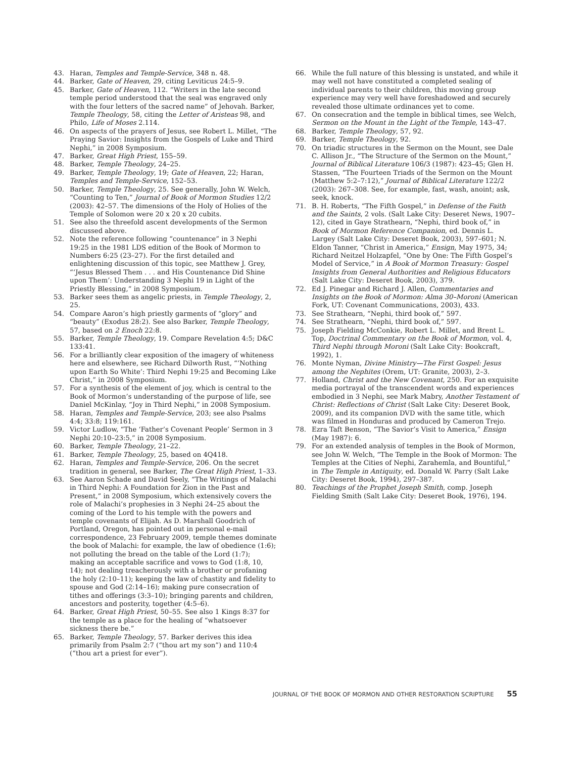43. Haran, Temples and Temple-Service, 348 n. 48.
44. Barker, Gate of Heaven, 29, citing Leviticus 24:5–9.
45. Barker, Gate of Heaven, 112. “Writers in the late second temple period understood that the seal was engraved only with the four letters of the sacred name” of Jehovah. Barker, Temple Theology, 58, citing the Letter of Aristeas 98, and Philo, Life of Moses 2.114.
46. On aspects of the prayers of Jesus, see Robert L. Millet, “The Praying Savior: Insights from the Gospels of Luke and Third Nephi,” in 2008 Symposium.
47. Barker, Great High Priest, 155–59.
48. Barker, Temple Theology, 24–25.
49. Barker, Temple Theology, 19; Gate of Heaven, 22; Haran, Temples and Temple-Service, 152–53.
50. Barker, Temple Theology, 25. See generally, John W. Welch, “Counting to Ten,” Journal of Book of Mormon Studies 12/2 (2003): 42–57. The dimensions of the Holy of Holies of the Temple of Solomon were 20 x 20 x 20 cubits.
51. See also the threefold ascent developments of the Sermon discussed above.
52. Note the reference following “countenance” in 3 Nephi 19:25 in the 1981 LDS edition of the Book of Mormon to Numbers 6:25 (23–27). For the first detailed and enlightening discussion of this topic, see Matthew J. Grey, “‘Jesus Blessed Them . . . and His Countenance Did Shine upon Them’: Understanding 3 Nephi 19 in Light of the Priestly Blessing,” in 2008 Symposium.
53. Barker sees them as angelic priests, in Temple Theology, 2, 25.
54. Compare Aaron’s high priestly garments of “glory” and “beauty” (Exodus 28:2). See also Barker, Temple Theology, 57, based on 2 Enoch 22:8.
55. Barker, Temple Theology, 19. Compare Revelation 4:5; D&C 133:41.
56. For a brilliantly clear exposition of the imagery of whiteness here and elsewhere, see Richard Dilworth Rust, “‘Nothing upon Earth So White’: Third Nephi 19:25 and Becoming Like Christ,” in 2008 Symposium.
57. For a synthesis of the element of joy, which is central to the Book of Mormon’s understanding of the purpose of life, see Daniel McKinlay, “Joy in Third Nephi,” in 2008 Symposium.
58. Haran, Temples and Temple-Service, 203; see also Psalms 4:4; 33:8; 119:161.
59. Victor Ludlow, “The ‘Father’s Covenant People’ Sermon in 3 Nephi 20:10–23:5,” in 2008 Symposium.
60. Barker, Temple Theology, 21–22.
61. Barker, Temple Theology, 25, based on 4Q418.
62. Haran, Temples and Temple-Service, 206. On the secret tradition in general, see Barker, The Great High Priest, 1–33.
63. See Aaron Schade and David Seely, “The Writings of Malachi in Third Nephi: A Foundation for Zion in the Past and Present,” in 2008 Symposium, which extensively covers the role of Malachi’s prophesies in 3 Nephi 24–25 about the coming of the Lord to his temple with the powers and temple covenants of Elijah. As D. Marshall Goodrich of Portland, Oregon, has pointed out in personal e-mail correspondence, 23 February 2009, temple themes dominate the book of Malachi: for example, the law of obedience (1:6); not polluting the bread on the table of the Lord (1:7); making an acceptable sacrifice and vows to God (1:8, 10, 14); not dealing treacherously with a brother or profaning the holy (2:10–11); keeping the law of chastity and fidelity to spouse and God (2:14–16); making pure consecration of tithes and offerings (3:3–10); bringing parents and children, ancestors and posterity, together (4:5–6).
64. Barker, Great High Priest, 50–55. See also 1 Kings 8:37 for the temple as a place for the healing of “whatsoever sickness there be.”
65. Barker, Temple Theology, 57. Barker derives this idea primarily from Psalm 2:7 (“thou art my son”) and 110:4 (“thou art a priest for ever”).
66. While the full nature of this blessing is unstated, and while it may well not have constituted a completed sealing of individual parents to their children, this moving group experience may very well have foreshadowed and securely revealed those ultimate ordinances yet to come.
67. On consecration and the temple in biblical times, see Welch, Sermon on the Mount in the Light of the Temple, 143–47.
68. Barker, Temple Theology, 57, 92.
69. Barker, Temple Theology, 92.
70. On triadic structures in the Sermon on the Mount, see Dale C. Allison Jr., “The Structure of the Sermon on the Mount,” Journal of Biblical Literature 106/3 (1987): 423–45; Glen H. Stassen, “The Fourteen Triads of the Sermon on the Mount (Matthew 5:2–7:12),” Journal of Biblical Literature 122/2 (2003): 267–308. See, for example, fast, wash, anoint; ask, seek, knock.
71. B. H. Roberts, “The Fifth Gospel,” in Defense of the Faith and the Saints, 2 vols. (Salt Lake City: Deseret News, 1907–12), cited in Gaye Strathearn, “Nephi, third book of,” in Book of Mormon Reference Companion, ed. Dennis L. Largey (Salt Lake City: Deseret Book, 2003), 597–601; N. Eldon Tanner, “Christ in America,” Ensign, May 1975, 34; Richard Neitzel Holzapfel, “One by One: The Fifth Gospel’s Model of Service,” in A Book of Mormon Treasury: Gospel Insights from General Authorities and Religious Educators (Salt Lake City: Deseret Book, 2003), 379.
72. Ed J. Pinegar and Richard J. Allen, Commentaries and Insights on the Book of Mormon: Alma 30–Moroni (American Fork, UT: Covenant Communications, 2003), 433.
73. See Strathearn, “Nephi, third book of,” 597.
74. See Strathearn, “Nephi, third book of,” 597.
75. Joseph Fielding McConkie, Robert L. Millet, and Brent L. Top, Doctrinal Commentary on the Book of Mormon, vol. 4, Third Nephi through Moroni (Salt Lake City: Bookcraft, 1992), 1.
76. Monte Nyman, Divine Ministry—The First Gospel: Jesus among the Nephites (Orem, UT: Granite, 2003), 2–3.
77. Holland, Christ and the New Covenant, 250. For an exquisite media portrayal of the transcendent words and experiences embodied in 3 Nephi, see Mark Mabry, Another Testament of Christ: Reflections of Christ (Salt Lake City: Deseret Book, 2009), and its companion DVD with the same title, which was filmed in Honduras and produced by Cameron Trejo.
78. Ezra Taft Benson, “The Savior’s Visit to America,” Ensign (May 1987): 6.
79. For an extended analysis of temples in the Book of Mormon, see John W. Welch, “The Temple in the Book of Mormon: The Temples at the Cities of Nephi, Zarahemla, and Bountiful,” in The Temple in Antiquity, ed. Donald W. Parry (Salt Lake City: Deseret Book, 1994), 297–387.
80. Teachings of the Prophet Joseph Smith, comp. Joseph Fielding Smith (Salt Lake City: Deseret Book, 1976), 194.
JOURNAL OF THE BOOK OF MORMON AND OTHER RESTORATION SCRIPTURE 55